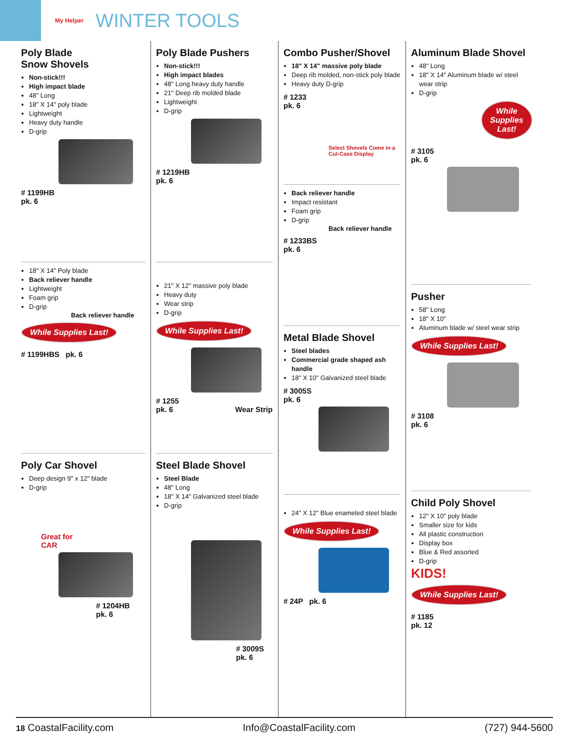My Helper
WINTER TOOLS
Poly Blade
Snow Shovels
Non-stick!!!
High impact blade
48" Long
18" X 14" poly blade
Lightweight
Heavy duty handle
D-grip
# 1199HB
pk. 6
18" X 14" Poly blade
Back reliever handle
Lightweight
Foam grip
D-grip
Back reliever handle
While Supplies Last!
# 1199HBS pk. 6
Poly Car Shovel
Deep design 9" x 12" blade
D-grip
Great for
CAR
# 1204HB
pk. 6
Poly Blade Pushers
Non-stick!!!
High impact blades
48" Long heavy duty handle
21" Deep rib molded blade
Lightweight
D-grip
# 1219HB
pk. 6
21" X 12" massive poly blade
Heavy duty
Wear strip
D-grip
While Supplies Last!
# 1255
pk. 6 Wear Strip
Steel Blade Shovel
Steel Blade
48" Long
18" X 14" Galvanized steel blade
D-grip
# 3009S
pk. 6
Combo Pusher/Shovel
18" X 14" massive poly blade
Deep rib molded, non-stick poly blade
Heavy duty D-grip
# 1233
pk. 6
Select Shovels Come in a Cut-Case Display
Back reliever handle
Impact resistant
Foam grip
D-grip
Back reliever handle
# 1233BS
pk. 6
Metal Blade Shovel
Steel blades
Commercial grade shaped ash handle
18" X 10" Galvanized steel blade
# 3005S
pk. 6
24" X 12" Blue enameled steel blade
While Supplies Last!
# 24P pk. 6
Aluminum Blade Shovel
48" Long
18" X 14" Aluminum blade w/ steel wear strip
D-grip
While Supplies Last!
# 3105
pk. 6
Pusher
58" Long
18" X 10"
Aluminum blade w/ steel wear strip
While Supplies Last!
# 3108
pk. 6
Child Poly Shovel
12" X 10" poly blade
Smaller size for kids
All plastic construction
Display box
Blue & Red assorted
D-grip
KIDS!
While Supplies Last!
# 1185
pk. 12
18 CoastalFacility.com Info@CoastalFacility.com (727) 944-5600